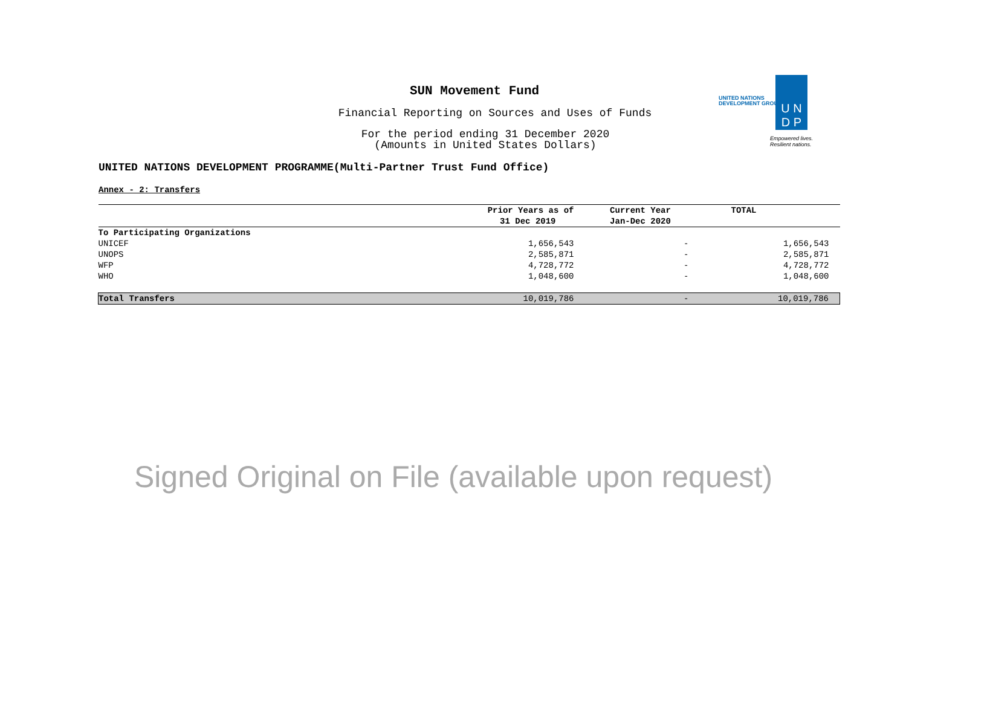SUN Movement Fund
Financial Reporting on Sources and Uses of Funds
For the period ending 31 December 2020
(Amounts in United States Dollars)
UNITED NATIONS DEVELOPMENT PROGRAMME(Multi-Partner Trust Fund Office)
UNITED NATIONS
DEVELOPMENT GROUP
U N
D P
Empowered lives.
Resilient nations.
Annex - 2: Transfers
| | Prior Years as of | Current Year | TOTAL |
| --- | --- | --- | --- |
| | 31 Dec 2019 | Jan-Dec 2020 | |
| To Participating Organizations | | | |
| UNICEF | 1,656,543 | - | 1,656,543 |
| UNOPS | 2,585,871 | - | 2,585,871 |
| WFP | 4,728,772 | - | 4,728,772 |
| WHO | 1,048,600 | - | 1,048,600 |
| Total Transfers | 10,019,786 | - | 10,019,786 |
Signed Original on File (available upon request)